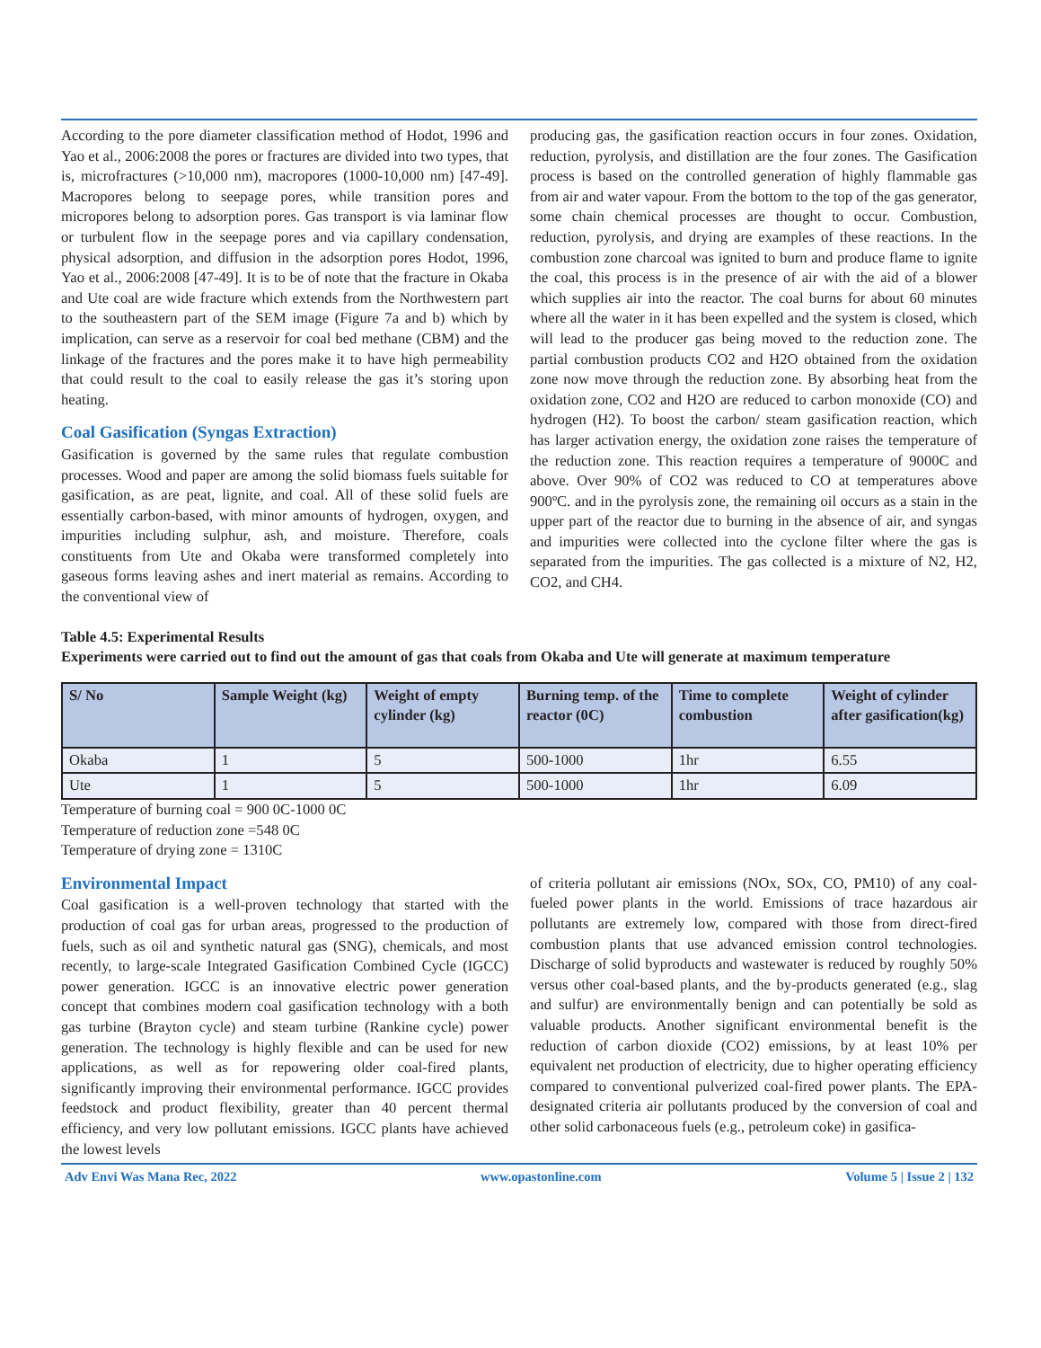According to the pore diameter classification method of Hodot, 1996 and Yao et al., 2006:2008 the pores or fractures are divided into two types, that is, microfractures (>10,000 nm), macropores (1000-10,000 nm) [47-49]. Macropores belong to seepage pores, while transition pores and micropores belong to adsorption pores. Gas transport is via laminar flow or turbulent flow in the seepage pores and via capillary condensation, physical adsorption, and diffusion in the adsorption pores Hodot, 1996, Yao et al., 2006:2008 [47-49]. It is to be of note that the fracture in Okaba and Ute coal are wide fracture which extends from the Northwestern part to the southeastern part of the SEM image (Figure 7a and b) which by implication, can serve as a reservoir for coal bed methane (CBM) and the linkage of the fractures and the pores make it to have high permeability that could result to the coal to easily release the gas it’s storing upon heating.
Coal Gasification (Syngas Extraction)
Gasification is governed by the same rules that regulate combustion processes. Wood and paper are among the solid biomass fuels suitable for gasification, as are peat, lignite, and coal. All of these solid fuels are essentially carbon-based, with minor amounts of hydrogen, oxygen, and impurities including sulphur, ash, and moisture. Therefore, coals constituents from Ute and Okaba were transformed completely into gaseous forms leaving ashes and inert material as remains. According to the conventional view of
producing gas, the gasification reaction occurs in four zones. Oxidation, reduction, pyrolysis, and distillation are the four zones. The Gasification process is based on the controlled generation of highly flammable gas from air and water vapour. From the bottom to the top of the gas generator, some chain chemical processes are thought to occur. Combustion, reduction, pyrolysis, and drying are examples of these reactions. In the combustion zone charcoal was ignited to burn and produce flame to ignite the coal, this process is in the presence of air with the aid of a blower which supplies air into the reactor. The coal burns for about 60 minutes where all the water in it has been expelled and the system is closed, which will lead to the producer gas being moved to the reduction zone. The partial combustion products CO2 and H2O obtained from the oxidation zone now move through the reduction zone. By absorbing heat from the oxidation zone, CO2 and H2O are reduced to carbon monoxide (CO) and hydrogen (H2). To boost the carbon/ steam gasification reaction, which has larger activation energy, the oxidation zone raises the temperature of the reduction zone. This reaction requires a temperature of 9000C and above. Over 90% of CO2 was reduced to CO at temperatures above 900ºC. and in the pyrolysis zone, the remaining oil occurs as a stain in the upper part of the reactor due to burning in the absence of air, and syngas and impurities were collected into the cyclone filter where the gas is separated from the impurities. The gas collected is a mixture of N2, H2, CO2, and CH4.
Table 4.5: Experimental Results
Experiments were carried out to find out the amount of gas that coals from Okaba and Ute will generate at maximum temperature
| S/ No | Sample Weight (kg) | Weight of empty cylinder (kg) | Burning temp. of the reactor (0C) | Time to complete combustion | Weight of cylinder after gasification(kg) |
| --- | --- | --- | --- | --- | --- |
| Okaba | 1 | 5 | 500-1000 | 1hr | 6.55 |
| Ute | 1 | 5 | 500-1000 | 1hr | 6.09 |
Temperature of burning coal = 900 0C-1000 0C
Temperature of reduction zone =548 0C
Temperature of drying zone = 1310C
Environmental Impact
Coal gasification is a well-proven technology that started with the production of coal gas for urban areas, progressed to the production of fuels, such as oil and synthetic natural gas (SNG), chemicals, and most recently, to large-scale Integrated Gasification Combined Cycle (IGCC) power generation. IGCC is an innovative electric power generation concept that combines modern coal gasification technology with a both gas turbine (Brayton cycle) and steam turbine (Rankine cycle) power generation. The technology is highly flexible and can be used for new applications, as well as for repowering older coal-fired plants, significantly improving their environmental performance. IGCC provides feedstock and product flexibility, greater than 40 percent thermal efficiency, and very low pollutant emissions. IGCC plants have achieved the lowest levels
of criteria pollutant air emissions (NOx, SOx, CO, PM10) of any coal-fueled power plants in the world. Emissions of trace hazardous air pollutants are extremely low, compared with those from direct-fired combustion plants that use advanced emission control technologies. Discharge of solid byproducts and wastewater is reduced by roughly 50% versus other coal-based plants, and the by-products generated (e.g., slag and sulfur) are environmentally benign and can potentially be sold as valuable products. Another significant environmental benefit is the reduction of carbon dioxide (CO2) emissions, by at least 10% per equivalent net production of electricity, due to higher operating efficiency compared to conventional pulverized coal-fired power plants. The EPA-designated criteria air pollutants produced by the conversion of coal and other solid carbonaceous fuels (e.g., petroleum coke) in gasifica-
Adv Envi Was Mana Rec, 2022 www.opastonline.com Volume 5 | Issue 2 | 132